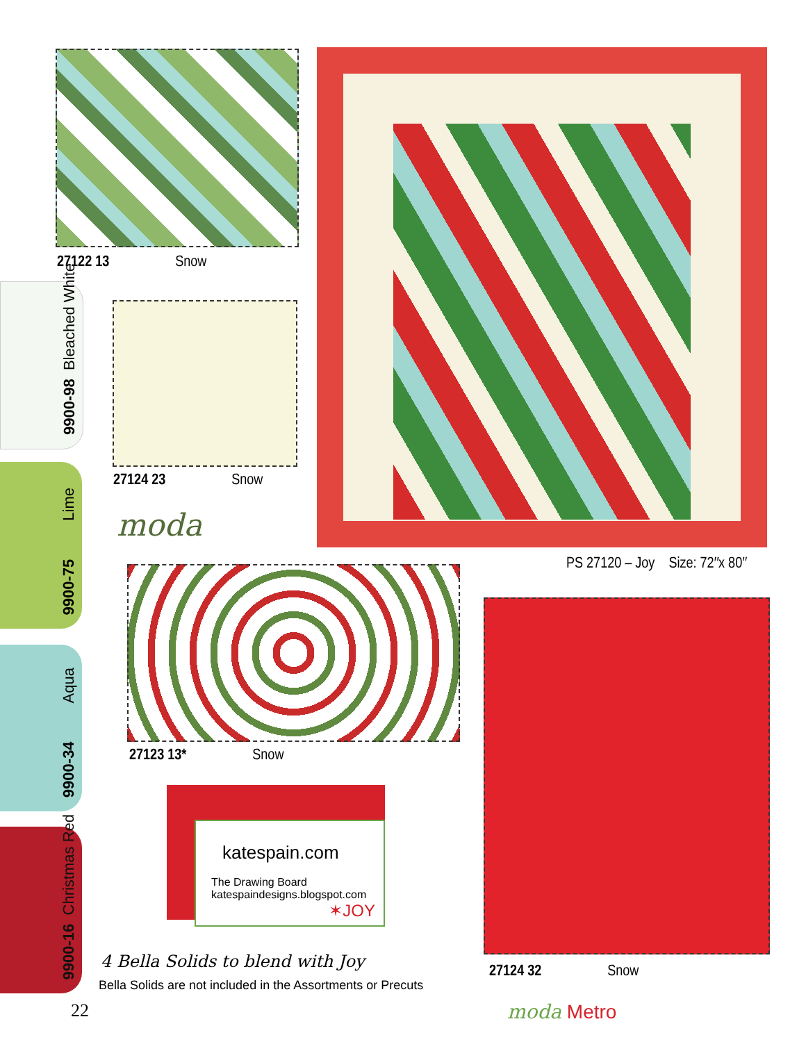27122 13 Snow
27124 23 Snow
moda
PS 27120 – Joy Size: 72″x 80″
27123 13* Snow
27124 32 Snow
9900-98 Bleached White
9900-75 Lime
9900-34 Aqua
9900-16 Christmas Red
katespain.com
The Drawing Board
katespaindesigns.blogspot.com
✶JOY
4 Bella Solids to blend with Joy
Bella Solids are not included in the Assortments or Precuts
22 moda Metro